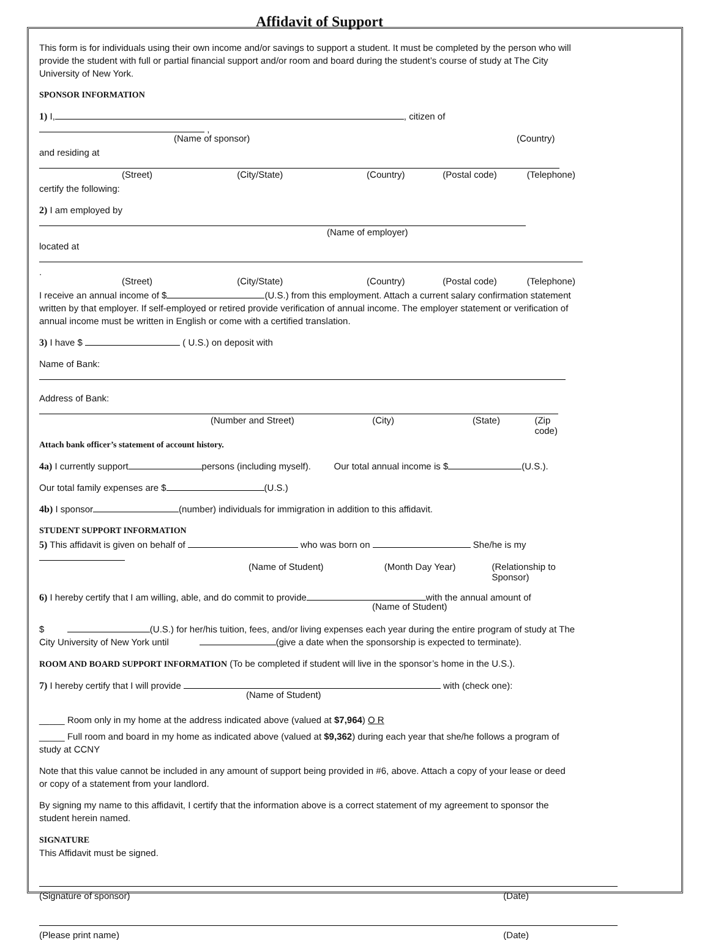Affidavit of Support
This form is for individuals using their own income and/or savings to support a student. It must be completed by the person who will provide the student with full or partial financial support and/or room and board during the student’s course of study at The City University of New York.
SPONSOR INFORMATION
1) I, , citizen of ,
(Name of sponsor) (Country)
and residing at
(Street) (City/State) (Country) (Postal code) (Telephone)
certify the following:
2) I am employed by
(Name of employer)
located at .
(Street) (City/State) (Country) (Postal code) (Telephone)
I receive an annual income of $ (U.S.) from this employment. Attach a current salary confirmation statement written by that employer. If self-employed or retired provide verification of annual income. The employer statement or verification of annual income must be written in English or come with a certified translation.
3) I have $ ( U.S.) on deposit with
Name of Bank:
Address of Bank:
(Number and Street) (City) (State) (Zip code)
Attach bank officer’s statement of account history.
4a) I currently support persons (including myself). Our total annual income is $ (U.S.).
Our total family expenses are $ (U.S.)
4b) I sponsor (number) individuals for immigration in addition to this affidavit.
STUDENT SUPPORT INFORMATION
5) This affidavit is given on behalf of who was born on She/he is my
(Name of Student) (Month Day Year) (Relationship to Sponsor)
6) I hereby certify that I am willing, able, and do commit to provide with the annual amount of
(Name of Student)
$ (U.S.) for her/his tuition, fees, and/or living expenses each year during the entire program of study at The City University of New York until (give a date when the sponsorship is expected to terminate).
ROOM AND BOARD SUPPORT INFORMATION (To be completed if student will live in the sponsor’s home in the U.S.).
7) I hereby certify that I will provide with (check one):
(Name of Student)
_____ Room only in my home at the address indicated above (valued at $7,964) O R
_____ Full room and board in my home as indicated above (valued at $9,362) during each year that she/he follows a program of study at CCNY
Note that this value cannot be included in any amount of support being provided in #6, above. Attach a copy of your lease or deed or copy of a statement from your landlord.
By signing my name to this affidavit, I certify that the information above is a correct statement of my agreement to sponsor the student herein named.
SIGNATURE
This Affidavit must be signed.
(Signature of sponsor) (Date)
(Please print name) (Date)